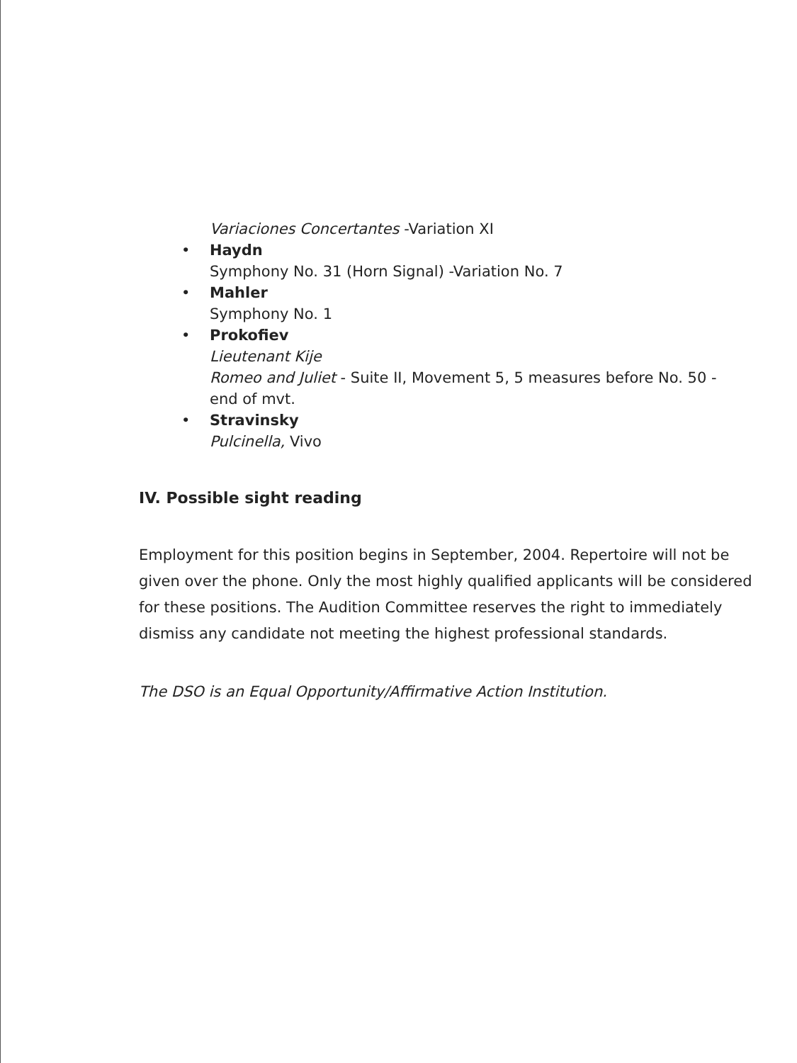Variaciones Concertantes -Variation XI
• Haydn
Symphony No. 31 (Horn Signal) -Variation No. 7
• Mahler
Symphony No. 1
• Prokofiev
Lieutenant Kije
Romeo and Juliet - Suite II, Movement 5, 5 measures before No. 50 - end of mvt.
• Stravinsky
Pulcinella, Vivo
IV. Possible sight reading
Employment for this position begins in September, 2004. Repertoire will not be given over the phone. Only the most highly qualified applicants will be considered for these positions. The Audition Committee reserves the right to immediately dismiss any candidate not meeting the highest professional standards.
The DSO is an Equal Opportunity/Affirmative Action Institution.